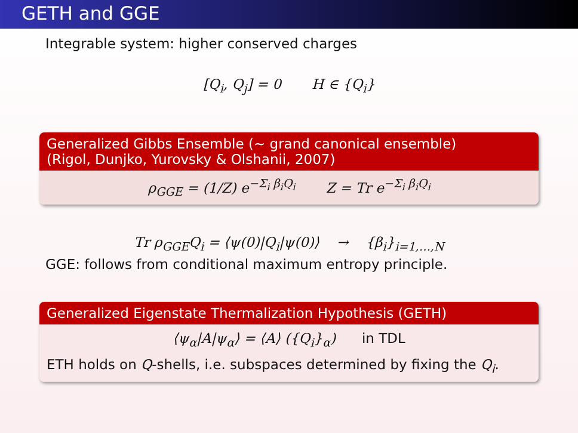GETH and GGE
Integrable system: higher conserved charges
[Q<sub>i</sub>, Q<sub>j</sub>] = 0 H ∈ {Q<sub>i</sub>}
Generalized Gibbs Ensemble (∼ grand canonical ensemble)
(Rigol, Dunjko, Yurovsky & Olshanii, 2007)
ρ<sub>GGE</sub> = (1/Z) e<sup>−Σ<sub>i</sub> β<sub>i</sub>Q<sub>i</sub></sup> Z = Tr e<sup>−Σ<sub>i</sub> β<sub>i</sub>Q<sub>i</sub></sup>
Tr ρ<sub>GGE</sub>Q<sub>i</sub> = ⟨ψ(0)|Q<sub>i</sub>|ψ(0)⟩ → {β<sub>i</sub>}<sub>i=1,…,N</sub>
GGE: follows from conditional maximum entropy principle.
Generalized Eigenstate Thermalization Hypothesis (GETH)
⟨ψ<sub>α</sub>|A|ψ<sub>α</sub>⟩ = ⟨A⟩ ({Q<sub>i</sub>}<sub>α</sub>) in TDL
ETH holds on Q-shells, i.e. subspaces determined by fixing the Q<sub>i</sub>.